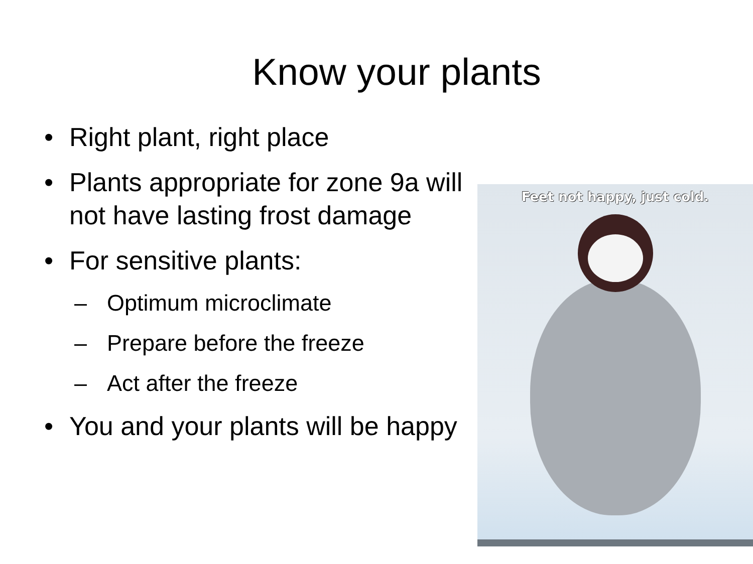Know your plants
• Right plant, right place
• Plants appropriate for zone 9a will not have lasting frost damage
• For sensitive plants:
– Optimum microclimate
– Prepare before the freeze
– Act after the freeze
• You and your plants will be happy
Feet not happy, just cold.